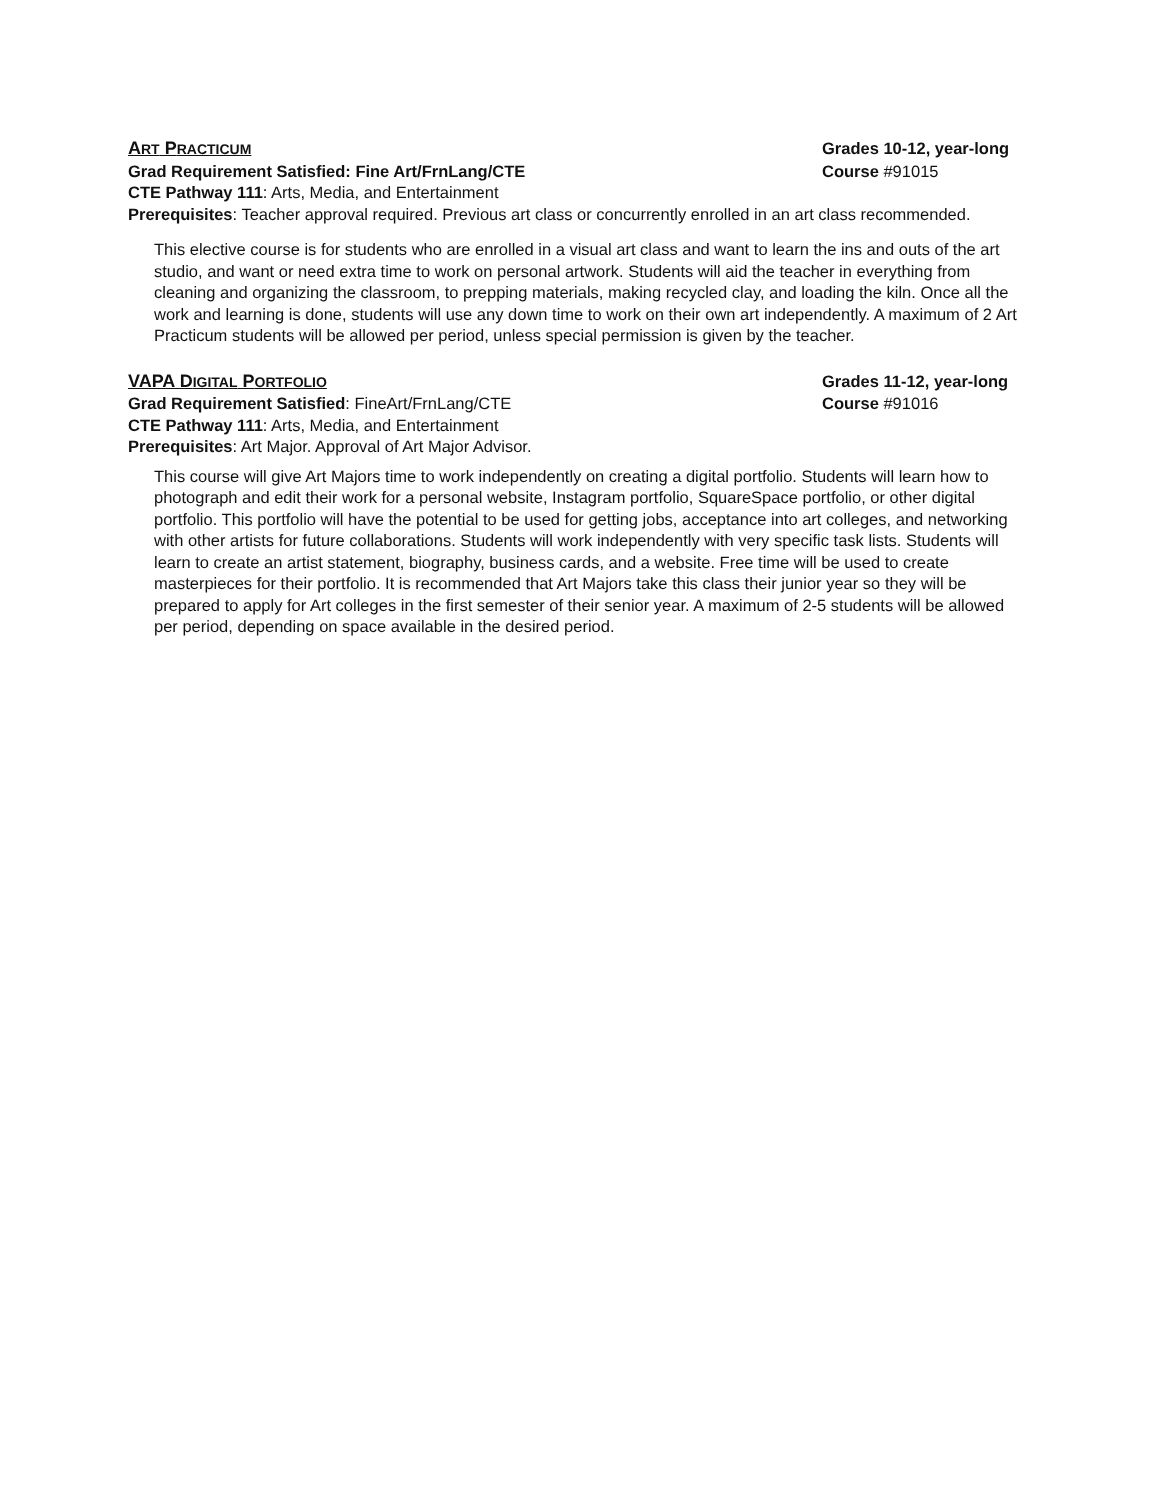ART PRACTICUM Grades 10-12, year-long
Grad Requirement Satisfied: Fine Art/FrnLang/CTE Course #91015
CTE Pathway 111: Arts, Media, and Entertainment
Prerequisites: Teacher approval required. Previous art class or concurrently enrolled in an art class recommended.
This elective course is for students who are enrolled in a visual art class and want to learn the ins and outs of the art studio, and want or need extra time to work on personal artwork. Students will aid the teacher in everything from cleaning and organizing the classroom, to prepping materials, making recycled clay, and loading the kiln. Once all the work and learning is done, students will use any down time to work on their own art independently. A maximum of 2 Art Practicum students will be allowed per period, unless special permission is given by the teacher.
VAPA DIGITAL PORTFOLIO Grades 11-12, year-long
Grad Requirement Satisfied: FineArt/FrnLang/CTE Course #91016
CTE Pathway 111: Arts, Media, and Entertainment
Prerequisites: Art Major. Approval of Art Major Advisor.
This course will give Art Majors time to work independently on creating a digital portfolio. Students will learn how to photograph and edit their work for a personal website, Instagram portfolio, SquareSpace portfolio, or other digital portfolio. This portfolio will have the potential to be used for getting jobs, acceptance into art colleges, and networking with other artists for future collaborations. Students will work independently with very specific task lists. Students will learn to create an artist statement, biography, business cards, and a website. Free time will be used to create masterpieces for their portfolio. It is recommended that Art Majors take this class their junior year so they will be prepared to apply for Art colleges in the first semester of their senior year. A maximum of 2-5 students will be allowed per period, depending on space available in the desired period.